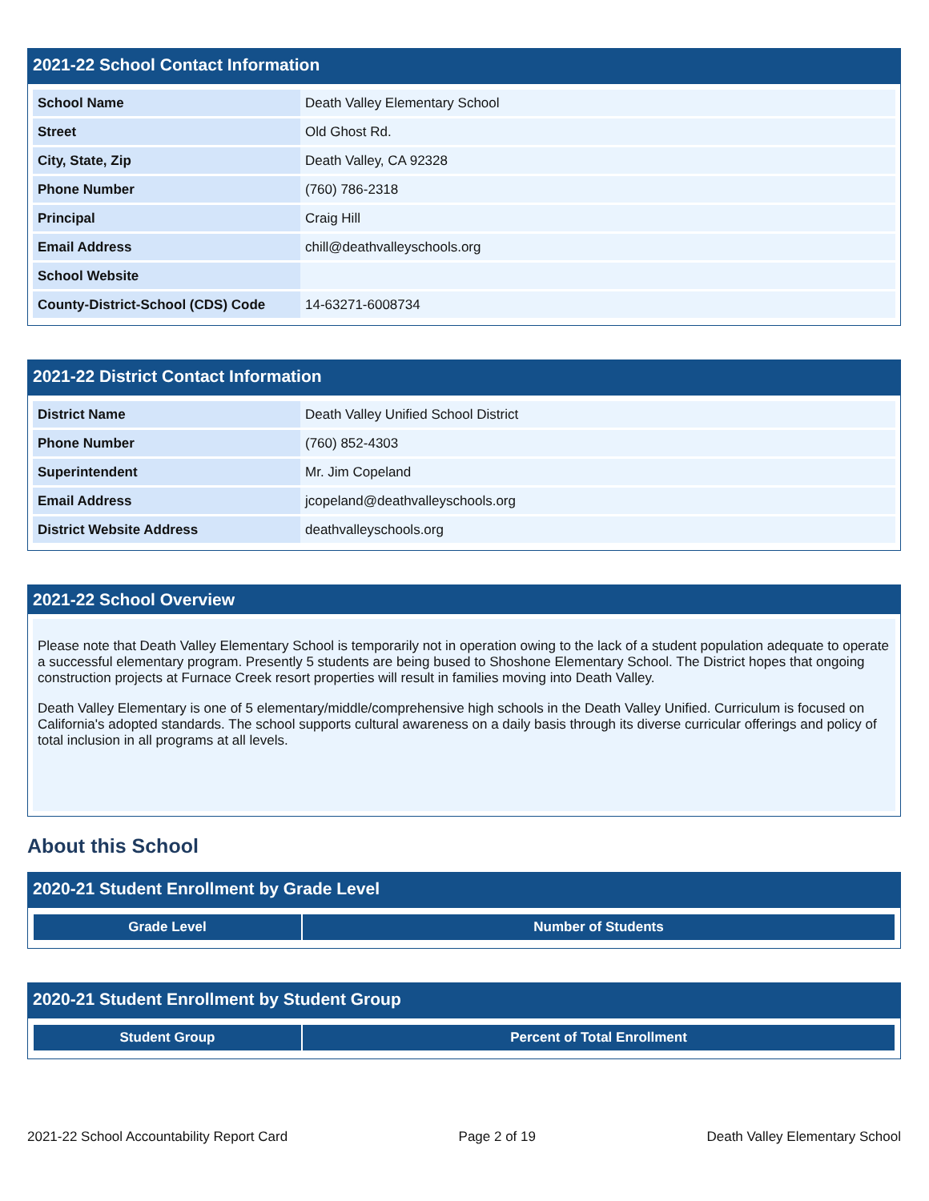2021-22 School Contact Information
| School Name | Death Valley Elementary School |
| Street | Old Ghost Rd. |
| City, State, Zip | Death Valley, CA 92328 |
| Phone Number | (760) 786-2318 |
| Principal | Craig Hill |
| Email Address | chill@deathvalleyschools.org |
| School Website | |
| County-District-School (CDS) Code | 14-63271-6008734 |
2021-22 District Contact Information
| District Name | Death Valley Unified School District |
| Phone Number | (760) 852-4303 |
| Superintendent | Mr. Jim Copeland |
| Email Address | jcopeland@deathvalleyschools.org |
| District Website Address | deathvalleyschools.org |
2021-22 School Overview
Please note that Death Valley Elementary School is temporarily not in operation owing to the lack of a student population adequate to operate a successful elementary program. Presently 5 students are being bused to Shoshone Elementary School. The District hopes that ongoing construction projects at Furnace Creek resort properties will result in families moving into Death Valley.
Death Valley Elementary is one of 5 elementary/middle/comprehensive high schools in the Death Valley Unified. Curriculum is focused on California's adopted standards. The school supports cultural awareness on a daily basis through its diverse curricular offerings and policy of total inclusion in all programs at all levels.
About this School
2020-21 Student Enrollment by Grade Level
| Grade Level | Number of Students |
| --- | --- |
2020-21 Student Enrollment by Student Group
| Student Group | Percent of Total Enrollment |
| --- | --- |
2021-22 School Accountability Report Card Page 2 of 19 Death Valley Elementary School